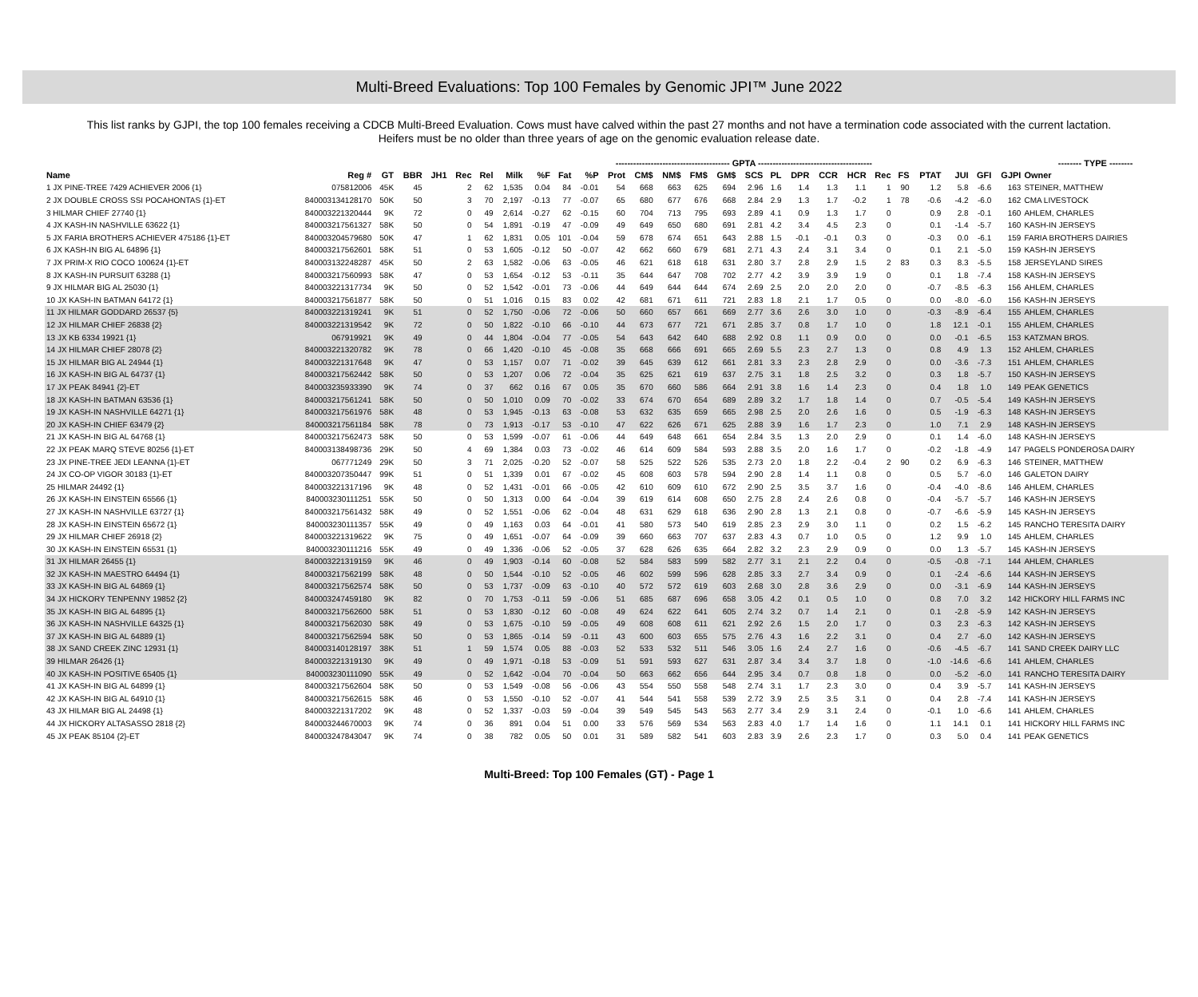Multi-Breed Evaluations: Top 100 Females by Genomic JPI™ June 2022
This list ranks by GJPI, the top 100 females receiving a CDCB Multi-Breed Evaluation. Cows must have calved within the past 27 months and not have a termination code associated with the current lactation. Heifers must be no older than three years of age on the genomic evaluation release date.
| | | | | | | | --------------------------------------- GPTA --------------------------------------- | | | | | | | | | | | | | | | | | | | | -------- TYPE -------- | |
| --- | --- | --- | --- | --- | --- | --- | --- | --- | --- | --- | --- | --- | --- | --- | --- | --- | --- | --- | --- | --- | --- | --- | --- | --- | --- | --- | --- | --- |
| Name | Reg # | GT | BBR | JH1 | Rec | Rel | Milk | %F | Fat | %P | Prot | CM$ | NM$ | FM$ | GM$ | SCS | PL | DPR | CCR | HCR | Rec | FS | PTAT | JUI | GFI | GJPI | Owner | |
| 1 JX PINE-TREE 7429 ACHIEVER 2006 {1} | 075812006 | 45K | 45 | | 2 | 62 | 1,535 | 0.04 | 84 | -0.01 | 54 | 668 | 663 | 625 | 694 | 2.96 | 1.6 | 1.4 | 1.3 | 1.1 | 1 | 90 | 1.2 | 5.8 | -6.6 | 163 | STEINER, MATTHEW | |
| 2 JX DOUBLE CROSS SSI POCAHONTAS {1}-ET | 840003134128170 | 50K | 50 | | 3 | 70 | 2,197 | -0.13 | 77 | -0.07 | 65 | 680 | 677 | 676 | 668 | 2.84 | 2.9 | 1.3 | 1.7 | -0.2 | 1 | 78 | -0.6 | -4.2 | -6.0 | 162 | CMA LIVESTOCK | |
| 3 HILMAR CHIEF 27740 {1} | 840003221320444 | 9K | 72 | | 0 | 49 | 2,614 | -0.27 | 62 | -0.15 | 60 | 704 | 713 | 795 | 693 | 2.89 | 4.1 | 0.9 | 1.3 | 1.7 | 0 | | 0.9 | 2.8 | -0.1 | 160 | AHLEM, CHARLES | |
| 4 JX KASH-IN NASHVILLE 63622 {1} | 840003217561327 | 58K | 50 | | 0 | 54 | 1,891 | -0.19 | 47 | -0.09 | 49 | 649 | 650 | 680 | 691 | 2.81 | 4.2 | 3.4 | 4.5 | 2.3 | 0 | | 0.1 | -1.4 | -5.7 | 160 | KASH-IN JERSEYS | |
| 5 JX FARIA BROTHERS ACHIEVER 475186 {1}-ET | 840003204579680 | 50K | 47 | | 1 | 62 | 1,831 | 0.05 | 101 | -0.04 | 59 | 678 | 674 | 651 | 643 | 2.88 | 1.5 | -0.1 | -0.1 | 0.3 | 0 | | -0.3 | 0.0 | -6.1 | 159 | FARIA BROTHERS DAIRIES | |
| 6 JX KASH-IN BIG AL 64896 {1} | 840003217562601 | 58K | 51 | | 0 | 53 | 1,605 | -0.12 | 50 | -0.07 | 42 | 662 | 660 | 679 | 681 | 2.71 | 4.3 | 2.4 | 3.1 | 3.4 | 0 | | 0.1 | 2.1 | -5.0 | 159 | KASH-IN JERSEYS | |
| 7 JX PRIM-X RIO COCO 100624 {1}-ET | 840003132248287 | 45K | 50 | | 2 | 63 | 1,582 | -0.06 | 63 | -0.05 | 46 | 621 | 618 | 618 | 631 | 2.80 | 3.7 | 2.8 | 2.9 | 1.5 | 2 | 83 | 0.3 | 8.3 | -5.5 | 158 | JERSEYLAND SIRES | |
| 8 JX KASH-IN PURSUIT 63288 {1} | 840003217560993 | 58K | 47 | | 0 | 53 | 1,654 | -0.12 | 53 | -0.11 | 35 | 644 | 647 | 708 | 702 | 2.77 | 4.2 | 3.9 | 3.9 | 1.9 | 0 | | 0.1 | 1.8 | -7.4 | 158 | KASH-IN JERSEYS | |
| 9 JX HILMAR BIG AL 25030 {1} | 840003221317734 | 9K | 50 | | 0 | 52 | 1,542 | -0.01 | 73 | -0.06 | 44 | 649 | 644 | 644 | 674 | 2.69 | 2.5 | 2.0 | 2.0 | 2.0 | 0 | | -0.7 | -8.5 | -6.3 | 156 | AHLEM, CHARLES | |
| 10 JX KASH-IN BATMAN 64172 {1} | 840003217561877 | 58K | 50 | | 0 | 51 | 1,016 | 0.15 | 83 | 0.02 | 42 | 681 | 671 | 611 | 721 | 2.83 | 1.8 | 2.1 | 1.7 | 0.5 | 0 | | 0.0 | -8.0 | -6.0 | 156 | KASH-IN JERSEYS | |
| 11 JX HILMAR GODDARD 26537 {5} | 840003221319241 | 9K | 51 | | 0 | 52 | 1,750 | -0.06 | 72 | -0.06 | 50 | 660 | 657 | 661 | 669 | 2.77 | 3.6 | 2.6 | 3.0 | 1.0 | 0 | | -0.3 | -8.9 | -6.4 | 155 | AHLEM, CHARLES | |
| 12 JX HILMAR CHIEF 26838 {2} | 840003221319542 | 9K | 72 | | 0 | 50 | 1,822 | -0.10 | 66 | -0.10 | 44 | 673 | 677 | 721 | 671 | 2.85 | 3.7 | 0.8 | 1.7 | 1.0 | 0 | | 1.8 | 12.1 | -0.1 | 155 | AHLEM, CHARLES | |
| 13 JX KB 6334 19921 {1} | 067919921 | 9K | 49 | | 0 | 44 | 1,804 | -0.04 | 77 | -0.05 | 54 | 643 | 642 | 640 | 688 | 2.92 | 0.8 | 1.1 | 0.9 | 0.0 | 0 | | 0.0 | -0.1 | -6.5 | 153 | KATZMAN BROS. | |
| 14 JX HILMAR CHIEF 28078 {2} | 840003221320782 | 9K | 78 | | 0 | 66 | 1,420 | -0.10 | 45 | -0.08 | 35 | 668 | 666 | 691 | 665 | 2.69 | 5.5 | 2.3 | 2.7 | 1.3 | 0 | | 0.8 | 4.9 | 1.3 | 152 | AHLEM, CHARLES | |
| 15 JX HILMAR BIG AL 24944 {1} | 840003221317648 | 9K | 47 | | 0 | 53 | 1,157 | 0.07 | 71 | -0.02 | 39 | 645 | 639 | 612 | 661 | 2.81 | 3.3 | 2.3 | 2.8 | 2.9 | 0 | | 0.0 | -3.6 | -7.3 | 151 | AHLEM, CHARLES | |
| 16 JX KASH-IN BIG AL 64737 {1} | 840003217562442 | 58K | 50 | | 0 | 53 | 1,207 | 0.06 | 72 | -0.04 | 35 | 625 | 621 | 619 | 637 | 2.75 | 3.1 | 1.8 | 2.5 | 3.2 | 0 | | 0.3 | 1.8 | -5.7 | 150 | KASH-IN JERSEYS | |
| 17 JX PEAK 84941 {2}-ET | 840003235933390 | 9K | 74 | | 0 | 37 | 662 | 0.16 | 67 | 0.05 | 35 | 670 | 660 | 586 | 664 | 2.91 | 3.8 | 1.6 | 1.4 | 2.3 | 0 | | 0.4 | 1.8 | 1.0 | 149 | PEAK GENETICS | |
| 18 JX KASH-IN BATMAN 63536 {1} | 840003217561241 | 58K | 50 | | 0 | 50 | 1,010 | 0.09 | 70 | -0.02 | 33 | 674 | 670 | 654 | 689 | 2.89 | 3.2 | 1.7 | 1.8 | 1.4 | 0 | | 0.7 | -0.5 | -5.4 | 149 | KASH-IN JERSEYS | |
| 19 JX KASH-IN NASHVILLE 64271 {1} | 840003217561976 | 58K | 48 | | 0 | 53 | 1,945 | -0.13 | 63 | -0.08 | 53 | 632 | 635 | 659 | 665 | 2.98 | 2.5 | 2.0 | 2.6 | 1.6 | 0 | | 0.5 | -1.9 | -6.3 | 148 | KASH-IN JERSEYS | |
| 20 JX KASH-IN CHIEF 63479 {2} | 840003217561184 | 58K | 78 | | 0 | 73 | 1,913 | -0.17 | 53 | -0.10 | 47 | 622 | 626 | 671 | 625 | 2.88 | 3.9 | 1.6 | 1.7 | 2.3 | 0 | | 1.0 | 7.1 | 2.9 | 148 | KASH-IN JERSEYS | |
| 21 JX KASH-IN BIG AL 64768 {1} | 840003217562473 | 58K | 50 | | 0 | 53 | 1,599 | -0.07 | 61 | -0.06 | 44 | 649 | 648 | 661 | 654 | 2.84 | 3.5 | 1.3 | 2.0 | 2.9 | 0 | | 0.1 | 1.4 | -6.0 | 148 | KASH-IN JERSEYS | |
| 22 JX PEAK MARQ STEVE 80256 {1}-ET | 840003138498736 | 29K | 50 | | 4 | 69 | 1,384 | 0.03 | 73 | -0.02 | 46 | 614 | 609 | 584 | 593 | 2.88 | 3.5 | 2.0 | 1.6 | 1.7 | 0 | | -0.2 | -1.8 | -4.9 | 147 | PAGELS PONDEROSA DAIRY | |
| 23 JX PINE-TREE JEDI LEANNA {1}-ET | 067771249 | 29K | 50 | | 3 | 71 | 2,025 | -0.20 | 52 | -0.07 | 58 | 525 | 522 | 526 | 535 | 2.73 | 2.0 | 1.8 | 2.2 | -0.4 | 2 | 90 | 0.2 | 6.9 | -6.3 | 146 | STEINER, MATTHEW | |
| 24 JX CO-OP VIGOR 30183 {1}-ET | 840003207350447 | 99K | 51 | | 0 | 51 | 1,339 | 0.01 | 67 | -0.02 | 45 | 608 | 603 | 578 | 594 | 2.90 | 2.8 | 1.4 | 1.1 | 0.8 | 0 | | 0.5 | 5.7 | -6.0 | 146 | GALETON DAIRY | |
| 25 HILMAR 24492 {1} | 840003221317196 | 9K | 48 | | 0 | 52 | 1,431 | -0.01 | 66 | -0.05 | 42 | 610 | 609 | 610 | 672 | 2.90 | 2.5 | 3.5 | 3.7 | 1.6 | 0 | | -0.4 | -4.0 | -8.6 | 146 | AHLEM, CHARLES | |
| 26 JX KASH-IN EINSTEIN 65566 {1} | 840003230111251 | 55K | 50 | | 0 | 50 | 1,313 | 0.00 | 64 | -0.04 | 39 | 619 | 614 | 608 | 650 | 2.75 | 2.8 | 2.4 | 2.6 | 0.8 | 0 | | -0.4 | -5.7 | -5.7 | 146 | KASH-IN JERSEYS | |
| 27 JX KASH-IN NASHVILLE 63727 {1} | 840003217561432 | 58K | 49 | | 0 | 52 | 1,551 | -0.06 | 62 | -0.04 | 48 | 631 | 629 | 618 | 636 | 2.90 | 2.8 | 1.3 | 2.1 | 0.8 | 0 | | -0.7 | -6.6 | -5.9 | 145 | KASH-IN JERSEYS | |
| 28 JX KASH-IN EINSTEIN 65672 {1} | 840003230111357 | 55K | 49 | | 0 | 49 | 1,163 | 0.03 | 64 | -0.01 | 41 | 580 | 573 | 540 | 619 | 2.85 | 2.3 | 2.9 | 3.0 | 1.1 | 0 | | 0.2 | 1.5 | -6.2 | 145 | RANCHO TERESITA DAIRY | |
| 29 JX HILMAR CHIEF 26918 {2} | 840003221319622 | 9K | 75 | | 0 | 49 | 1,651 | -0.07 | 64 | -0.09 | 39 | 660 | 663 | 707 | 637 | 2.83 | 4.3 | 0.7 | 1.0 | 0.5 | 0 | | 1.2 | 9.9 | 1.0 | 145 | AHLEM, CHARLES | |
| 30 JX KASH-IN EINSTEIN 65531 {1} | 840003230111216 | 55K | 49 | | 0 | 49 | 1,336 | -0.06 | 52 | -0.05 | 37 | 628 | 626 | 635 | 664 | 2.82 | 3.2 | 2.3 | 2.9 | 0.9 | 0 | | 0.0 | 1.3 | -5.7 | 145 | KASH-IN JERSEYS | |
| 31 JX HILMAR 26455 {1} | 840003221319159 | 9K | 46 | | 0 | 49 | 1,903 | -0.14 | 60 | -0.08 | 52 | 584 | 583 | 599 | 582 | 2.77 | 3.1 | 2.1 | 2.2 | 0.4 | 0 | | -0.5 | -0.8 | -7.1 | 144 | AHLEM, CHARLES | |
| 32 JX KASH-IN MAESTRO 64494 {1} | 840003217562199 | 58K | 48 | | 0 | 50 | 1,544 | -0.10 | 52 | -0.05 | 46 | 602 | 599 | 596 | 628 | 2.85 | 3.3 | 2.7 | 3.4 | 0.9 | 0 | | 0.1 | -2.4 | -6.6 | 144 | KASH-IN JERSEYS | |
| 33 JX KASH-IN BIG AL 64869 {1} | 840003217562574 | 58K | 50 | | 0 | 53 | 1,737 | -0.09 | 63 | -0.10 | 40 | 572 | 572 | 619 | 603 | 2.68 | 3.0 | 2.8 | 3.6 | 2.9 | 0 | | 0.0 | -3.1 | -6.9 | 144 | KASH-IN JERSEYS | |
| 34 JX HICKORY TENPENNY 19852 {2} | 840003247459180 | 9K | 82 | | 0 | 70 | 1,753 | -0.11 | 59 | -0.06 | 51 | 685 | 687 | 696 | 658 | 3.05 | 4.2 | 0.1 | 0.5 | 1.0 | 0 | | 0.8 | 7.0 | 3.2 | 142 | HICKORY HILL FARMS INC | |
| 35 JX KASH-IN BIG AL 64895 {1} | 840003217562600 | 58K | 51 | | 0 | 53 | 1,830 | -0.12 | 60 | -0.08 | 49 | 624 | 622 | 641 | 605 | 2.74 | 3.2 | 0.7 | 1.4 | 2.1 | 0 | | 0.1 | -2.8 | -5.9 | 142 | KASH-IN JERSEYS | |
| 36 JX KASH-IN NASHVILLE 64325 {1} | 840003217562030 | 58K | 49 | | 0 | 53 | 1,675 | -0.10 | 59 | -0.05 | 49 | 608 | 608 | 611 | 621 | 2.92 | 2.6 | 1.5 | 2.0 | 1.7 | 0 | | 0.3 | 2.3 | -6.3 | 142 | KASH-IN JERSEYS | |
| 37 JX KASH-IN BIG AL 64889 {1} | 840003217562594 | 58K | 50 | | 0 | 53 | 1,865 | -0.14 | 59 | -0.11 | 43 | 600 | 603 | 655 | 575 | 2.76 | 4.3 | 1.6 | 2.2 | 3.1 | 0 | | 0.4 | 2.7 | -6.0 | 142 | KASH-IN JERSEYS | |
| 38 JX SAND CREEK ZINC 12931 {1} | 840003140128197 | 38K | 51 | | 1 | 59 | 1,574 | 0.05 | 88 | -0.03 | 52 | 533 | 532 | 511 | 546 | 3.05 | 1.6 | 2.4 | 2.7 | 1.6 | 0 | | -0.6 | -4.5 | -6.7 | 141 | SAND CREEK DAIRY LLC | |
| 39 HILMAR 26426 {1} | 840003221319130 | 9K | 49 | | 0 | 49 | 1,971 | -0.18 | 53 | -0.09 | 51 | 591 | 593 | 627 | 631 | 2.87 | 3.4 | 3.4 | 3.7 | 1.8 | 0 | | -1.0 | -14.6 | -6.6 | 141 | AHLEM, CHARLES | |
| 40 JX KASH-IN POSITIVE 65405 {1} | 840003230111090 | 55K | 49 | | 0 | 52 | 1,642 | -0.04 | 70 | -0.04 | 50 | 663 | 662 | 656 | 644 | 2.95 | 3.4 | 0.7 | 0.8 | 1.8 | 0 | | 0.0 | -5.2 | -6.0 | 141 | RANCHO TERESITA DAIRY | |
| 41 JX KASH-IN BIG AL 64899 {1} | 840003217562604 | 58K | 50 | | 0 | 53 | 1,549 | -0.08 | 56 | -0.06 | 43 | 554 | 550 | 558 | 548 | 2.74 | 3.1 | 1.7 | 2.3 | 3.0 | 0 | | 0.4 | 3.9 | -5.7 | 141 | KASH-IN JERSEYS | |
| 42 JX KASH-IN BIG AL 64910 {1} | 840003217562615 | 58K | 46 | | 0 | 53 | 1,550 | -0.10 | 52 | -0.07 | 41 | 544 | 541 | 558 | 539 | 2.72 | 3.9 | 2.5 | 3.5 | 3.1 | 0 | | 0.4 | 2.8 | -7.4 | 141 | KASH-IN JERSEYS | |
| 43 JX HILMAR BIG AL 24498 {1} | 840003221317202 | 9K | 48 | | 0 | 52 | 1,337 | -0.03 | 59 | -0.04 | 39 | 549 | 545 | 543 | 563 | 2.77 | 3.4 | 2.9 | 3.1 | 2.4 | 0 | | -0.1 | 1.0 | -6.6 | 141 | AHLEM, CHARLES | |
| 44 JX HICKORY ALTASASSO 2818 {2} | 840003244670003 | 9K | 74 | | 0 | 36 | 891 | 0.04 | 51 | 0.00 | 33 | 576 | 569 | 534 | 563 | 2.83 | 4.0 | 1.7 | 1.4 | 1.6 | 0 | | 1.1 | 14.1 | 0.1 | 141 | HICKORY HILL FARMS INC | |
| 45 JX PEAK 85104 {2}-ET | 840003247843047 | 9K | 74 | | 0 | 38 | 782 | 0.05 | 50 | 0.01 | 31 | 589 | 582 | 541 | 603 | 2.83 | 3.9 | 2.6 | 2.3 | 1.7 | 0 | | 0.3 | 5.0 | 0.4 | 141 | PEAK GENETICS | |
Multi-Breed: Top 100 Females (GT) - Page 1